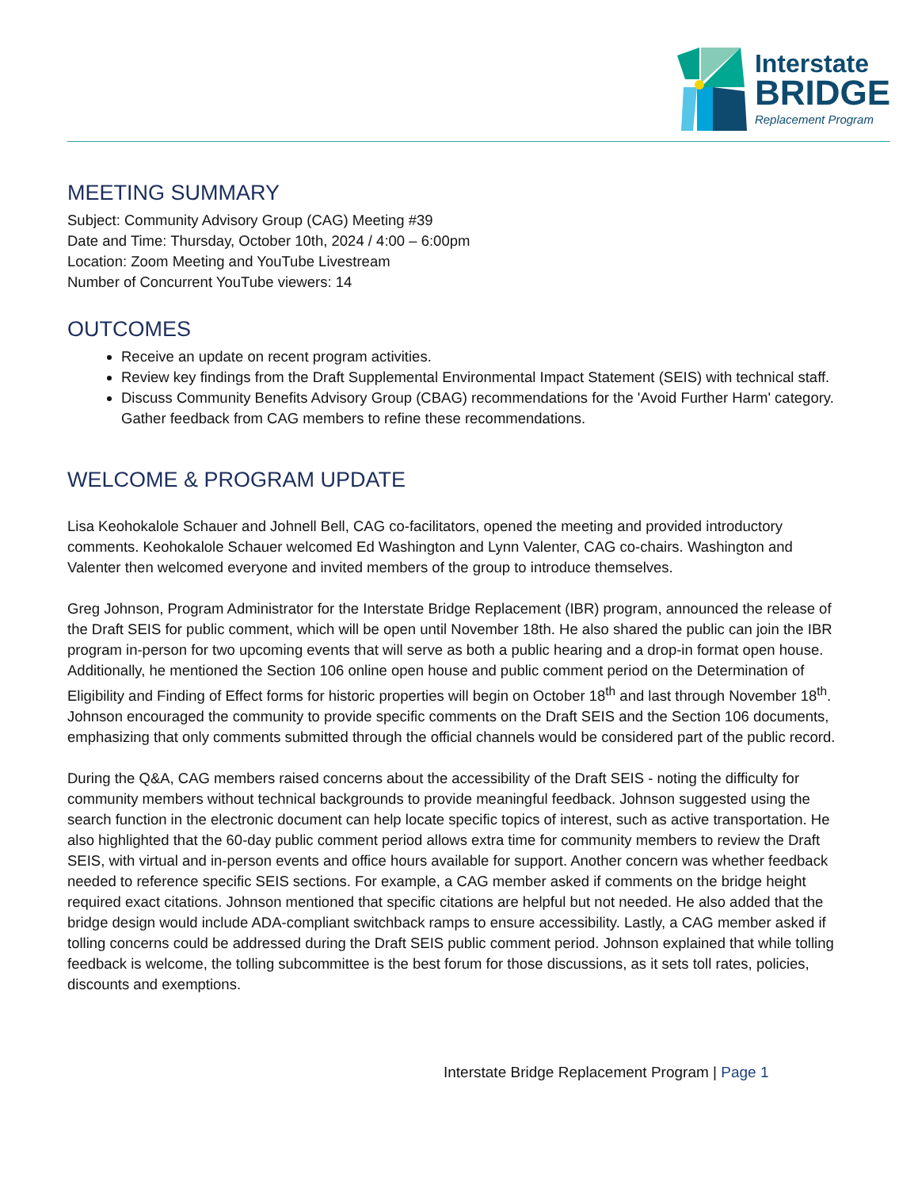Interstate
BRIDGE
Replacement Program
MEETING SUMMARY
Subject: Community Advisory Group (CAG) Meeting #39
Date and Time: Thursday, October 10th, 2024 / 4:00 – 6:00pm
Location: Zoom Meeting and YouTube Livestream
Number of Concurrent YouTube viewers: 14
OUTCOMES
Receive an update on recent program activities.
Review key findings from the Draft Supplemental Environmental Impact Statement (SEIS) with technical staff.
Discuss Community Benefits Advisory Group (CBAG) recommendations for the 'Avoid Further Harm' category. Gather feedback from CAG members to refine these recommendations.
WELCOME & PROGRAM UPDATE
Lisa Keohokalole Schauer and Johnell Bell, CAG co-facilitators, opened the meeting and provided introductory comments. Keohokalole Schauer welcomed Ed Washington and Lynn Valenter, CAG co-chairs. Washington and Valenter then welcomed everyone and invited members of the group to introduce themselves.
Greg Johnson, Program Administrator for the Interstate Bridge Replacement (IBR) program, announced the release of the Draft SEIS for public comment, which will be open until November 18th. He also shared the public can join the IBR program in-person for two upcoming events that will serve as both a public hearing and a drop-in format open house. Additionally, he mentioned the Section 106 online open house and public comment period on the Determination of Eligibility and Finding of Effect forms for historic properties will begin on October 18<sup>th</sup> and last through November 18<sup>th</sup>. Johnson encouraged the community to provide specific comments on the Draft SEIS and the Section 106 documents, emphasizing that only comments submitted through the official channels would be considered part of the public record.
During the Q&A, CAG members raised concerns about the accessibility of the Draft SEIS - noting the difficulty for community members without technical backgrounds to provide meaningful feedback. Johnson suggested using the search function in the electronic document can help locate specific topics of interest, such as active transportation. He also highlighted that the 60-day public comment period allows extra time for community members to review the Draft SEIS, with virtual and in-person events and office hours available for support. Another concern was whether feedback needed to reference specific SEIS sections. For example, a CAG member asked if comments on the bridge height required exact citations. Johnson mentioned that specific citations are helpful but not needed. He also added that the bridge design would include ADA-compliant switchback ramps to ensure accessibility. Lastly, a CAG member asked if tolling concerns could be addressed during the Draft SEIS public comment period. Johnson explained that while tolling feedback is welcome, the tolling subcommittee is the best forum for those discussions, as it sets toll rates, policies, discounts and exemptions.
Interstate Bridge Replacement Program | Page 1